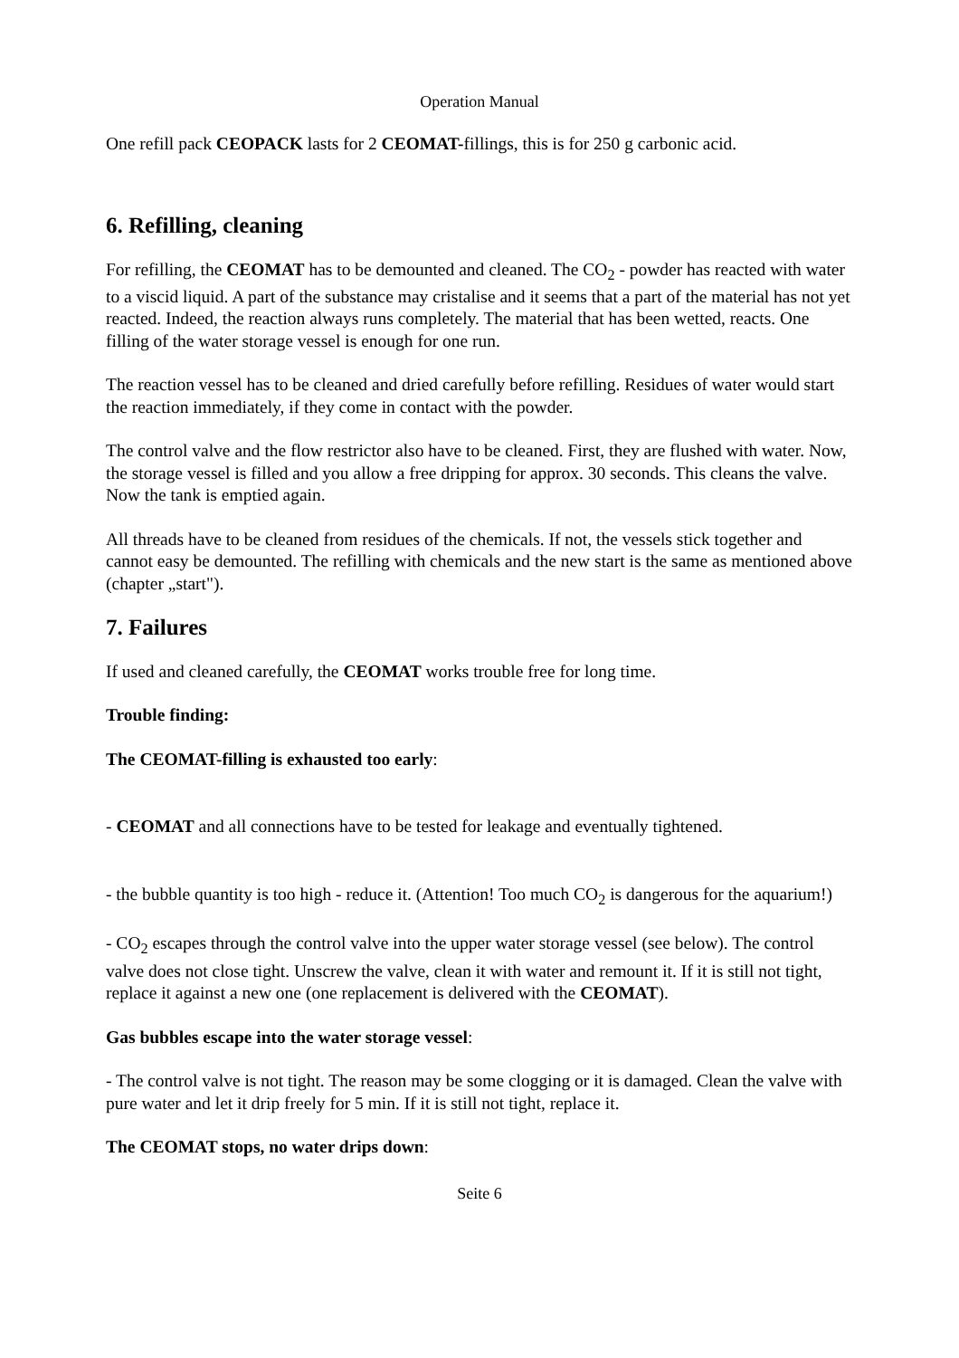Operation Manual
One refill pack CEOPACK lasts for 2 CEOMAT-fillings, this is for 250 g carbonic acid.
6. Refilling, cleaning
For refilling, the CEOMAT has to be demounted and cleaned. The CO<sub>2</sub> - powder has reacted with water to a viscid liquid. A part of the substance may cristalise and it seems that a part of the material has not yet reacted. Indeed, the reaction always runs completely. The material that has been wetted, reacts. One filling of the water storage vessel is enough for one run.
The reaction vessel has to be cleaned and dried carefully before refilling. Residues of water would start the reaction immediately, if they come in contact with the powder.
The control valve and the flow restrictor also have to be cleaned. First, they are flushed with water. Now, the storage vessel is filled and you allow a free dripping for approx. 30 seconds. This cleans the valve. Now the tank is emptied again.
All threads have to be cleaned from residues of the chemicals. If not, the vessels stick together and cannot easy be demounted. The refilling with chemicals and the new start is the same as mentioned above (chapter „start").
7. Failures
If used and cleaned carefully, the CEOMAT works trouble free for long time.
Trouble finding:
The CEOMAT-filling is exhausted too early:
- CEOMAT and all connections have to be tested for leakage and eventually tightened.
- the bubble quantity is too high - reduce it. (Attention! Too much CO<sub>2</sub> is dangerous for the aquarium!)
- CO<sub>2</sub> escapes through the control valve into the upper water storage vessel (see below). The control valve does not close tight. Unscrew the valve, clean it with water and remount it. If it is still not tight, replace it against a new one (one replacement is delivered with the CEOMAT).
Gas bubbles escape into the water storage vessel:
- The control valve is not tight. The reason may be some clogging or it is damaged. Clean the valve with pure water and let it drip freely for 5 min. If it is still not tight, replace it.
The CEOMAT stops, no water drips down:
Seite 6